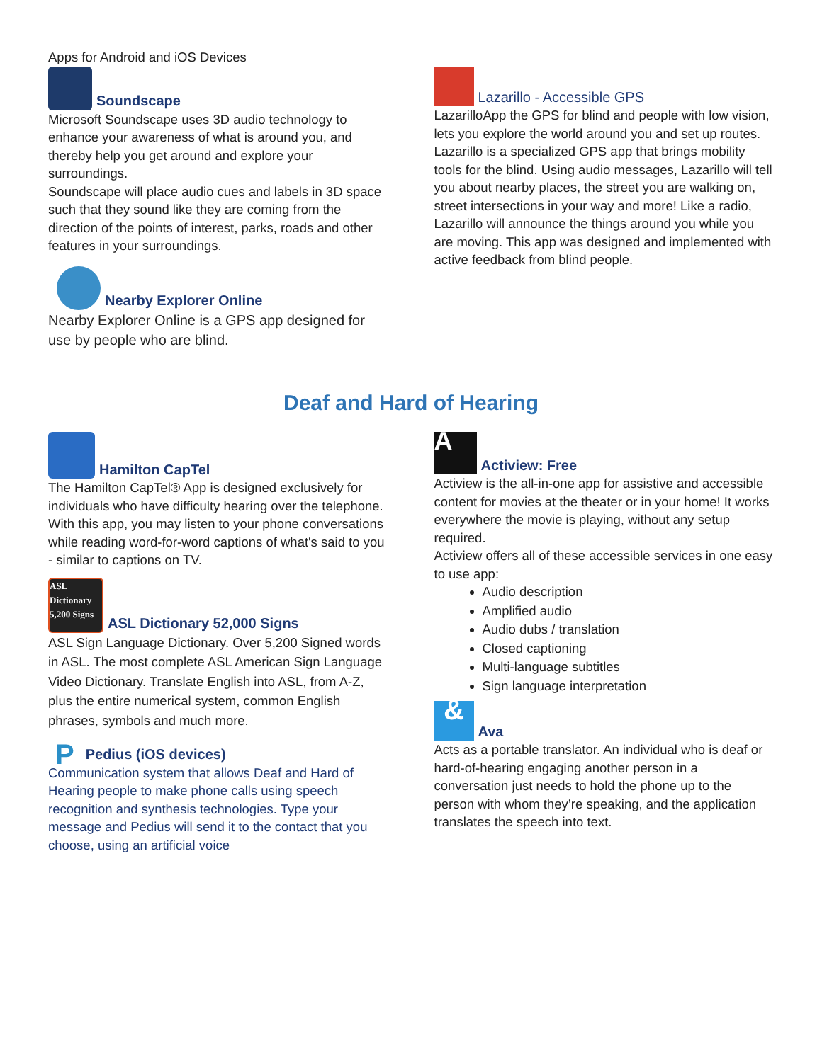Apps for Android and iOS Devices
Soundscape
Microsoft Soundscape uses 3D audio technology to enhance your awareness of what is around you, and thereby help you get around and explore your surroundings.
Soundscape will place audio cues and labels in 3D space such that they sound like they are coming from the direction of the points of interest, parks, roads and other features in your surroundings.
Nearby Explorer Online
Nearby Explorer Online is a GPS app designed for use by people who are blind.
Lazarillo - Accessible GPS
LazarilloApp the GPS for blind and people with low vision, lets you explore the world around you and set up routes. Lazarillo is a specialized GPS app that brings mobility tools for the blind. Using audio messages, Lazarillo will tell you about nearby places, the street you are walking on, street intersections in your way and more! Like a radio, Lazarillo will announce the things around you while you are moving. This app was designed and implemented with active feedback from blind people.
Deaf and Hard of Hearing
Hamilton CapTel
The Hamilton CapTel® App is designed exclusively for individuals who have difficulty hearing over the telephone. With this app, you may listen to your phone conversations while reading word-for-word captions of what's said to you - similar to captions on TV.
ASL Dictionary 5,200 Signs ASL Dictionary 52,000 Signs
ASL Sign Language Dictionary. Over 5,200 Signed words in ASL. The most complete ASL American Sign Language Video Dictionary. Translate English into ASL, from A-Z, plus the entire numerical system, common English phrases, symbols and much more.
P Pedius (iOS devices)
Communication system that allows Deaf and Hard of Hearing people to make phone calls using speech recognition and synthesis technologies. Type your message and Pedius will send it to the contact that you choose, using an artificial voice
A Actiview: Free
Actiview is the all-in-one app for assistive and accessible content for movies at the theater or in your home! It works everywhere the movie is playing, without any setup required.
Actiview offers all of these accessible services in one easy to use app:
Audio description
Amplified audio
Audio dubs / translation
Closed captioning
Multi-language subtitles
Sign language interpretation
& Ava
Acts as a portable translator. An individual who is deaf or hard-of-hearing engaging another person in a conversation just needs to hold the phone up to the person with whom they’re speaking, and the application translates the speech into text.